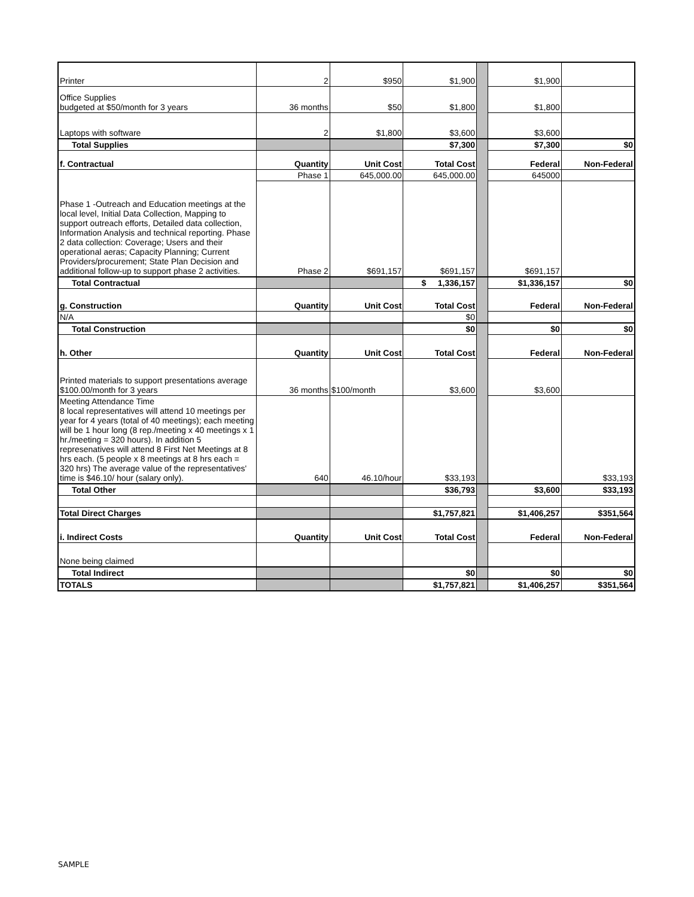| Printer | 2 | $950 | $1,900 | | $1,900 | |
| Office Supplies budgeted at $50/month for 3 years | 36 months | $50 | $1,800 | | $1,800 | |
| Laptops with software | 2 | $1,800 | $3,600 | | $3,600 | |
| Total Supplies | | | $7,300 | | $7,300 | $0 |
| f. Contractual | Quantity | Unit Cost | Total Cost | | Federal | Non-Federal |
| Phase 1 -Outreach and Education meetings at the local level, Initial Data Collection, Mapping to support outreach efforts, Detailed data collection, Information Analysis and technical reporting. Phase 2 data collection: Coverage; Users and their operational aeras; Capacity Planning; Current Providers/procurement; State Plan Decision and additional follow-up to support phase 2 activities. | Phase 1 | 645,000.00 | 645,000.00 | | 645000 | |
| | Phase 2 | $691,157 | $691,157 | | $691,157 | |
| Total Contractual | | | $ 1,336,157 | | $1,336,157 | $0 |
| g. Construction | Quantity | Unit Cost | Total Cost | | Federal | Non-Federal |
| N/A | | | $0 | | | |
| Total Construction | | | $0 | | $0 | $0 |
| h. Other | Quantity | Unit Cost | Total Cost | | Federal | Non-Federal |
| Printed materials to support presentations average $100.00/month for 3 years | 36 months | $100/month | $3,600 | | $3,600 | |
| Meeting Attendance Time 8 local representatives will attend 10 meetings per year for 4 years (total of 40 meetings); each meeting will be 1 hour long (8 rep./meeting x 40 meetings x 1 hr./meeting = 320 hours). In addition 5 represenatives will attend 8 First Net Meetings at 8 hrs each. (5 people x 8 meetings at 8 hrs each = 320 hrs) The average value of the representatives' time is $46.10/ hour (salary only). | 640 | 46.10/hour | $33,193 | | | $33,193 |
| Total Other | | | $36,793 | | $3,600 | $33,193 |
| Total Direct Charges | | | $1,757,821 | | $1,406,257 | $351,564 |
| i. Indirect Costs | Quantity | Unit Cost | Total Cost | | Federal | Non-Federal |
| None being claimed | | | | | | |
| Total Indirect | | | $0 | | $0 | $0 |
| TOTALS | | | $1,757,821 | | $1,406,257 | $351,564 |
SAMPLE